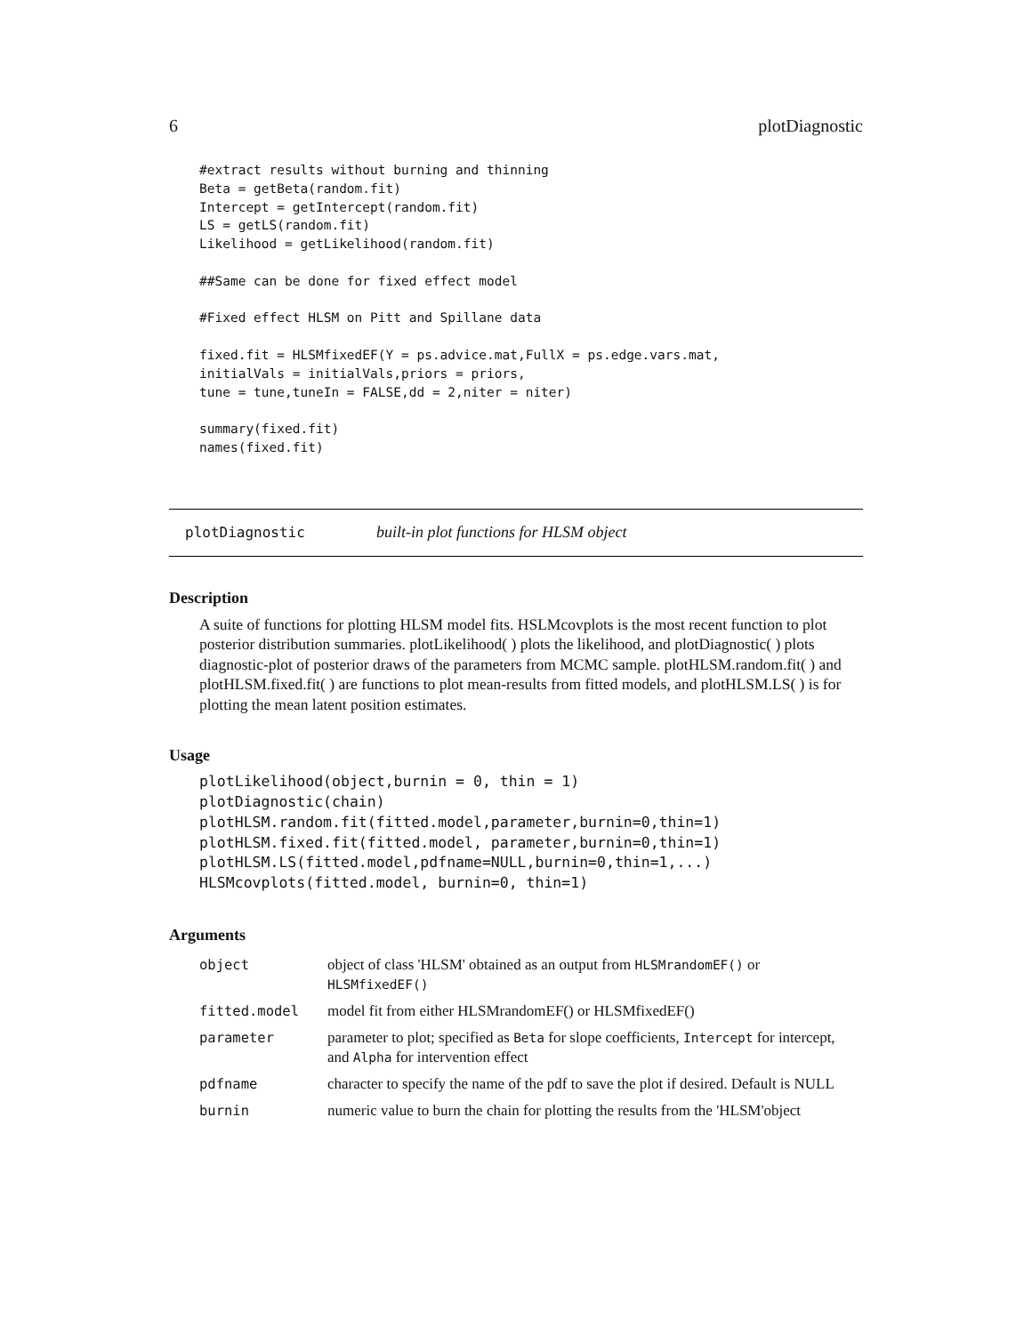6 plotDiagnostic
#extract results without burning and thinning
Beta = getBeta(random.fit)
Intercept = getIntercept(random.fit)
LS = getLS(random.fit)
Likelihood = getLikelihood(random.fit)

##Same can be done for fixed effect model

#Fixed effect HLSM on Pitt and Spillane data

fixed.fit = HLSMfixedEF(Y = ps.advice.mat,FullX = ps.edge.vars.mat,
initialVals = initialVals,priors = priors,
tune = tune,tuneIn = FALSE,dd = 2,niter = niter)

summary(fixed.fit)
names(fixed.fit)
plotDiagnostic built-in plot functions for HLSM object
Description
A suite of functions for plotting HLSM model fits. HSLMcovplots is the most recent function to plot posterior distribution summaries. plotLikelihood( ) plots the likelihood, and plotDiagnostic( ) plots diagnostic-plot of posterior draws of the parameters from MCMC sample. plotHLSM.random.fit( ) and plotHLSM.fixed.fit( ) are functions to plot mean-results from fitted models, and plotHLSM.LS( ) is for plotting the mean latent position estimates.
Usage
plotLikelihood(object,burnin = 0, thin = 1)
plotDiagnostic(chain)
plotHLSM.random.fit(fitted.model,parameter,burnin=0,thin=1)
plotHLSM.fixed.fit(fitted.model, parameter,burnin=0,thin=1)
plotHLSM.LS(fitted.model,pdfname=NULL,burnin=0,thin=1,...)
HLSMcovplots(fitted.model, burnin=0, thin=1)
Arguments
| object | object of class 'HLSM' obtained as an output from HLSMrandomEF() or HLSMfixedEF() |
| fitted.model | model fit from either HLSMrandomEF() or HLSMfixedEF() |
| parameter | parameter to plot; specified as Beta for slope coefficients, Intercept for intercept, and Alpha for intervention effect |
| pdfname | character to specify the name of the pdf to save the plot if desired. Default is NULL |
| burnin | numeric value to burn the chain for plotting the results from the 'HLSM'object |